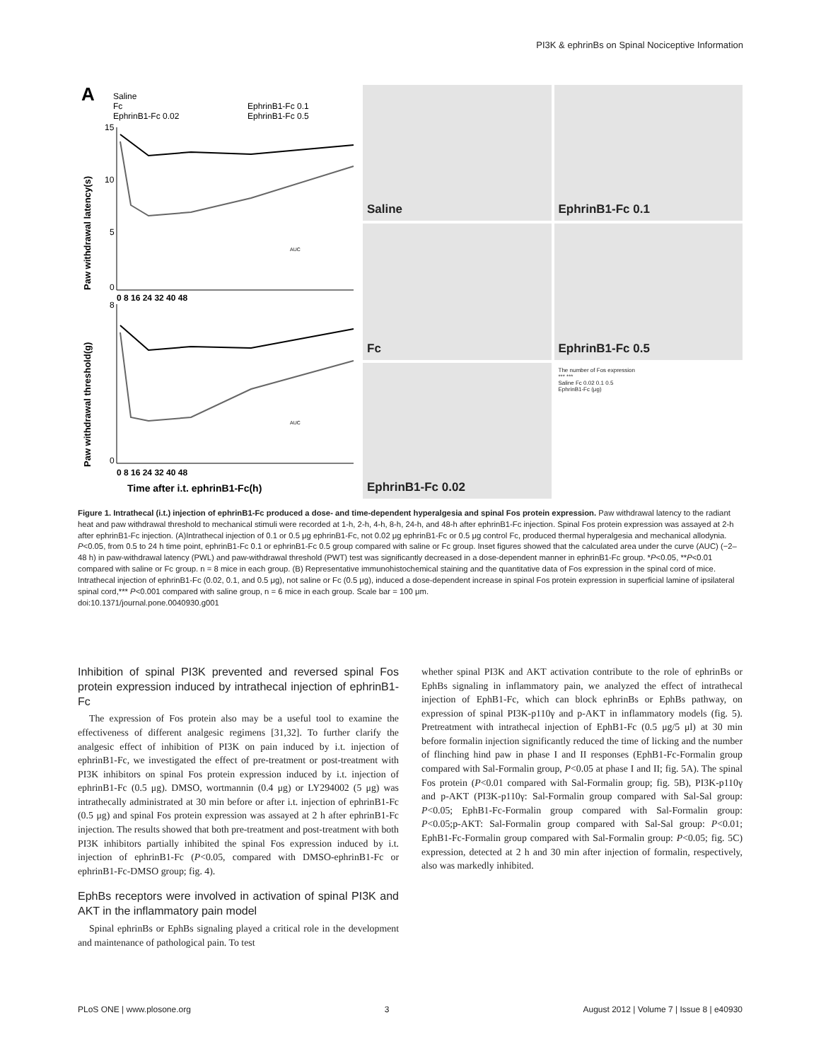PI3K & ephrinBs on Spinal Nociceptive Information
A
Saline
Fc
EphrinB1-Fc 0.02
EphrinB1-Fc 0.1
EphrinB1-Fc 0.5
15
10
5
0
0 8 16 24 32 40 48
8
0
0 8 16 24 32 40 48
Time after i.t. ephrinB1-Fc(h)
Paw withdrawal latency(s)
Paw withdrawal threshold(g)
AUC
AUC
Saline
EphrinB1-Fc 0.1
Fc
EphrinB1-Fc 0.5
EphrinB1-Fc 0.02
The number of Fos expression
*** ***
Saline Fc 0.02 0.1 0.5
EphrinB1-Fc (μg)
Figure 1. Intrathecal (i.t.) injection of ephrinB1-Fc produced a dose- and time-dependent hyperalgesia and spinal Fos protein expression. Paw withdrawal latency to the radiant heat and paw withdrawal threshold to mechanical stimuli were recorded at 1-h, 2-h, 4-h, 8-h, 24-h, and 48-h after ephrinB1-Fc injection. Spinal Fos protein expression was assayed at 2-h after ephrinB1-Fc injection. (A)Intrathecal injection of 0.1 or 0.5 μg ephrinB1-Fc, not 0.02 μg ephrinB1-Fc or 0.5 μg control Fc, produced thermal hyperalgesia and mechanical allodynia. P<0.05, from 0.5 to 24 h time point, ephrinB1-Fc 0.1 or ephrinB1-Fc 0.5 group compared with saline or Fc group. Inset figures showed that the calculated area under the curve (AUC) (−2–48 h) in paw-withdrawal latency (PWL) and paw-withdrawal threshold (PWT) test was significantly decreased in a dose-dependent manner in ephrinB1-Fc group. *P<0.05, **P<0.01 compared with saline or Fc group. n = 8 mice in each group. (B) Representative immunohistochemical staining and the quantitative data of Fos expression in the spinal cord of mice. Intrathecal injection of ephrinB1-Fc (0.02, 0.1, and 0.5 μg), not saline or Fc (0.5 μg), induced a dose-dependent increase in spinal Fos protein expression in superficial lamine of ipsilateral spinal cord,*** P<0.001 compared with saline group, n = 6 mice in each group. Scale bar = 100 μm.
doi:10.1371/journal.pone.0040930.g001
Inhibition of spinal PI3K prevented and reversed spinal Fos protein expression induced by intrathecal injection of ephrinB1-Fc
The expression of Fos protein also may be a useful tool to examine the effectiveness of different analgesic regimens [31,32]. To further clarify the analgesic effect of inhibition of PI3K on pain induced by i.t. injection of ephrinB1-Fc, we investigated the effect of pre-treatment or post-treatment with PI3K inhibitors on spinal Fos protein expression induced by i.t. injection of ephrinB1-Fc (0.5 μg). DMSO, wortmannin (0.4 μg) or LY294002 (5 μg) was intrathecally administrated at 30 min before or after i.t. injection of ephrinB1-Fc (0.5 μg) and spinal Fos protein expression was assayed at 2 h after ephrinB1-Fc injection. The results showed that both pre-treatment and post-treatment with both PI3K inhibitors partially inhibited the spinal Fos expression induced by i.t. injection of ephrinB1-Fc (P<0.05, compared with DMSO-ephrinB1-Fc or ephrinB1-Fc-DMSO group; fig. 4).
EphBs receptors were involved in activation of spinal PI3K and AKT in the inflammatory pain model
Spinal ephrinBs or EphBs signaling played a critical role in the development and maintenance of pathological pain. To test
whether spinal PI3K and AKT activation contribute to the role of ephrinBs or EphBs signaling in inflammatory pain, we analyzed the effect of intrathecal injection of EphB1-Fc, which can block ephrinBs or EphBs pathway, on expression of spinal PI3K-p110γ and p-AKT in inflammatory models (fig. 5). Pretreatment with intrathecal injection of EphB1-Fc (0.5 μg/5 μl) at 30 min before formalin injection significantly reduced the time of licking and the number of flinching hind paw in phase I and II responses (EphB1-Fc-Formalin group compared with Sal-Formalin group, P<0.05 at phase I and II; fig. 5A). The spinal Fos protein (P<0.01 compared with Sal-Formalin group; fig. 5B), PI3K-p110γ and p-AKT (PI3K-p110γ: Sal-Formalin group compared with Sal-Sal group: P<0.05; EphB1-Fc-Formalin group compared with Sal-Formalin group: P<0.05;p-AKT: Sal-Formalin group compared with Sal-Sal group: P<0.01; EphB1-Fc-Formalin group compared with Sal-Formalin group: P<0.05; fig. 5C) expression, detected at 2 h and 30 min after injection of formalin, respectively, also was markedly inhibited.
PLoS ONE | www.plosone.org 3 August 2012 | Volume 7 | Issue 8 | e40930